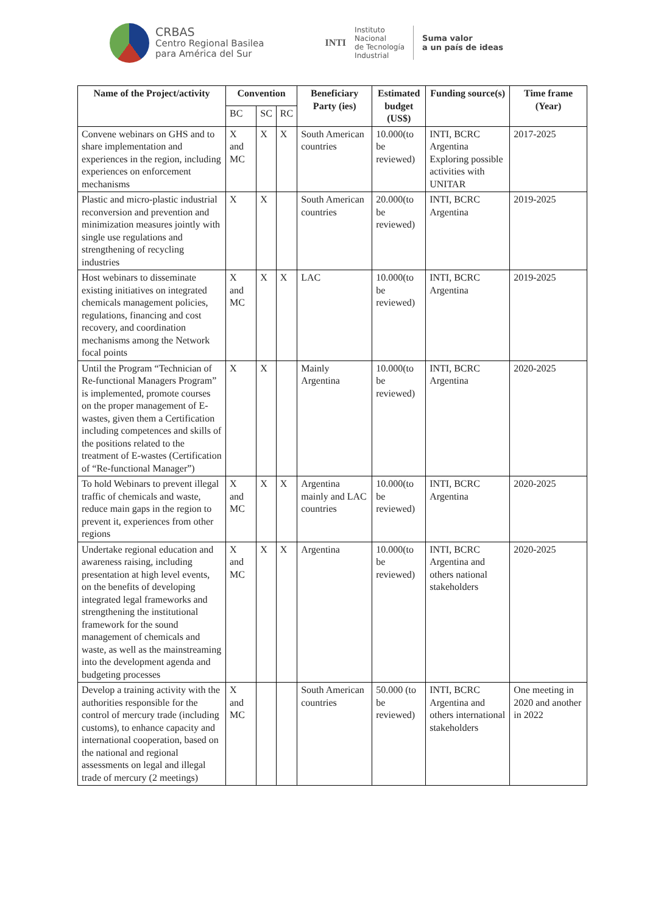CRBAS
Centro Regional Basilea
para América del Sur
INTI
Instituto
Nacional
de Tecnología
Industrial
Suma valor
a un país de ideas
| Name of the Project/activity | Convention | | | Beneficiary Party (ies) | Estimated budget (US$) | Funding source(s) | Time frame (Year) |
| --- | --- | --- | --- | --- | --- | --- | --- |
| | BC | SC | RC | | | | |
| Convene webinars on GHS and to share implementation and experiences in the region, including experiences on enforcement mechanisms | X and MC | X | X | South American countries | 10.000(to be reviewed) | INTI, BCRC Argentina Exploring possible activities with UNITAR | 2017-2025 |
| Plastic and micro-plastic industrial reconversion and prevention and minimization measures jointly with single use regulations and strengthening of recycling industries | X | X | | South American countries | 20.000(to be reviewed) | INTI, BCRC Argentina | 2019-2025 |
| Host webinars to disseminate existing initiatives on integrated chemicals management policies, regulations, financing and cost recovery, and coordination mechanisms among the Network focal points | X and MC | X | X | LAC | 10.000(to be reviewed) | INTI, BCRC Argentina | 2019-2025 |
| Until the Program “Technician of Re-functional Managers Program” is implemented, promote courses on the proper management of E-wastes, given them a Certification including competences and skills of the positions related to the treatment of E-wastes (Certification of “Re-functional Manager”) | X | X | | Mainly Argentina | 10.000(to be reviewed) | INTI, BCRC Argentina | 2020-2025 |
| To hold Webinars to prevent illegal traffic of chemicals and waste, reduce main gaps in the region to prevent it, experiences from other regions | X and MC | X | X | Argentina mainly and LAC countries | 10.000(to be reviewed) | INTI, BCRC Argentina | 2020-2025 |
| Undertake regional education and awareness raising, including presentation at high level events, on the benefits of developing integrated legal frameworks and strengthening the institutional framework for the sound management of chemicals and waste, as well as the mainstreaming into the development agenda and budgeting processes | X and MC | X | X | Argentina | 10.000(to be reviewed) | INTI, BCRC Argentina and others national stakeholders | 2020-2025 |
| Develop a training activity with the authorities responsible for the control of mercury trade (including customs), to enhance capacity and international cooperation, based on the national and regional assessments on legal and illegal trade of mercury (2 meetings) | X and MC | | | South American countries | 50.000 (to be reviewed) | INTI, BCRC Argentina and others international stakeholders | One meeting in 2020 and another in 2022 |